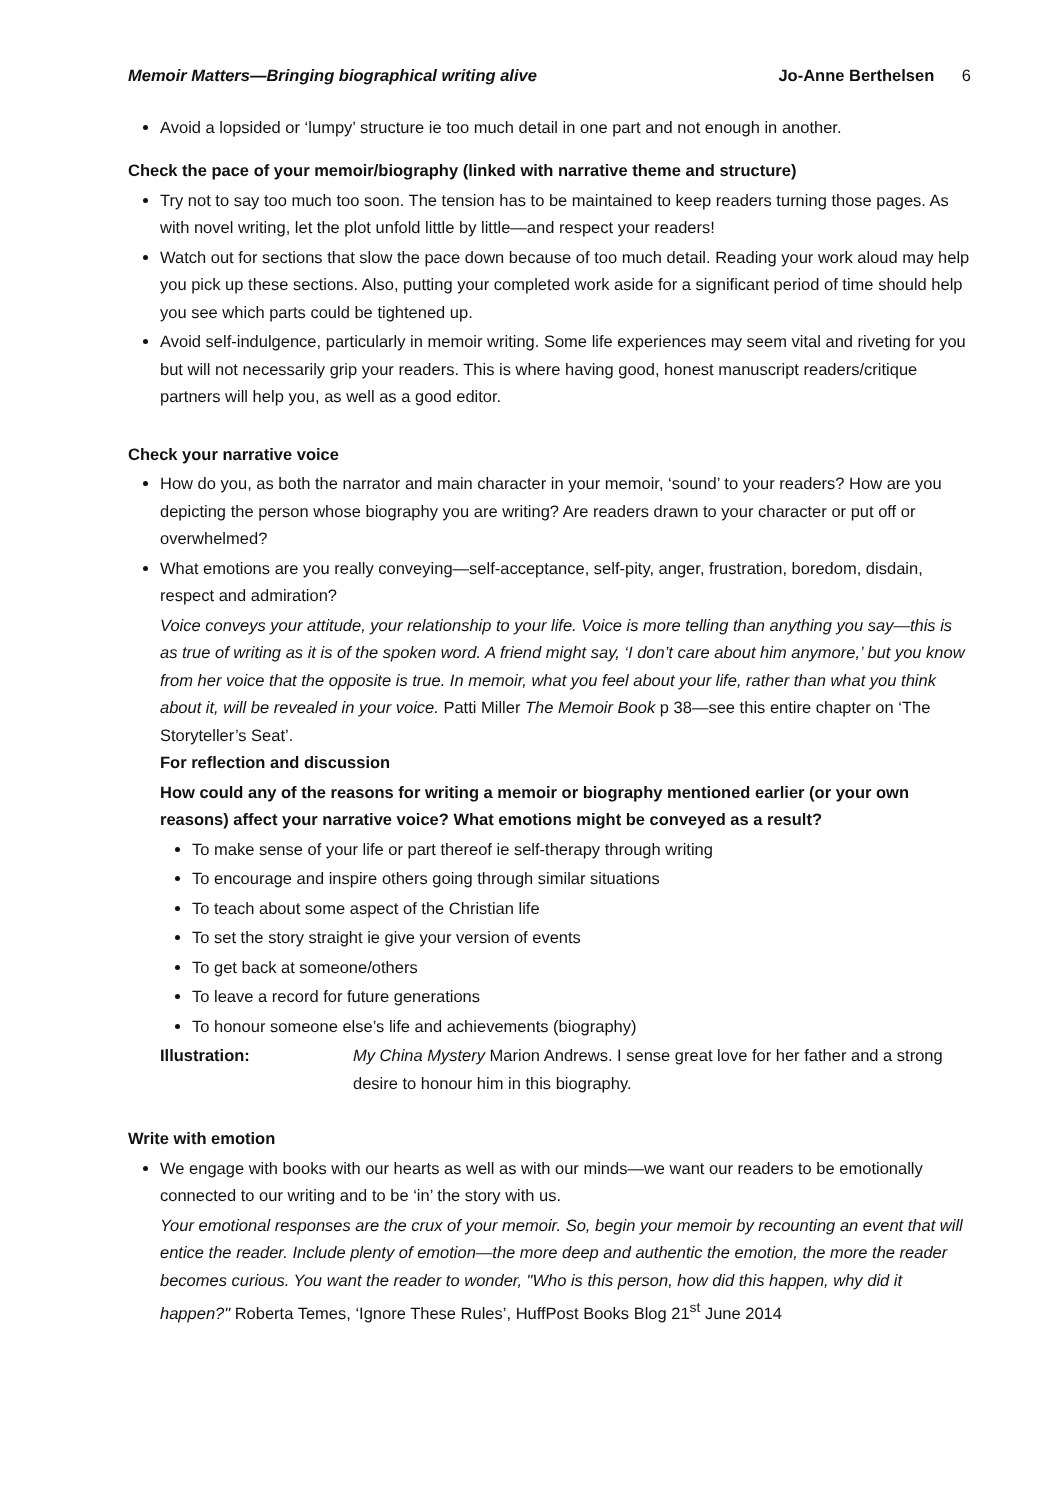Memoir Matters—Bringing biographical writing alive Jo-Anne Berthelsen 6
Avoid a lopsided or ‘lumpy’ structure ie too much detail in one part and not enough in another.
Check the pace of your memoir/biography (linked with narrative theme and structure)
Try not to say too much too soon. The tension has to be maintained to keep readers turning those pages. As with novel writing, let the plot unfold little by little—and respect your readers!
Watch out for sections that slow the pace down because of too much detail. Reading your work aloud may help you pick up these sections. Also, putting your completed work aside for a significant period of time should help you see which parts could be tightened up.
Avoid self-indulgence, particularly in memoir writing. Some life experiences may seem vital and riveting for you but will not necessarily grip your readers. This is where having good, honest manuscript readers/critique partners will help you, as well as a good editor.
Check your narrative voice
How do you, as both the narrator and main character in your memoir, ‘sound’ to your readers? How are you depicting the person whose biography you are writing? Are readers drawn to your character or put off or overwhelmed?
What emotions are you really conveying—self-acceptance, self-pity, anger, frustration, boredom, disdain, respect and admiration?
Voice conveys your attitude, your relationship to your life. Voice is more telling than anything you say—this is as true of writing as it is of the spoken word. A friend might say, ‘I don’t care about him anymore,’ but you know from her voice that the opposite is true. In memoir, what you feel about your life, rather than what you think about it, will be revealed in your voice. Patti Miller The Memoir Book p 38—see this entire chapter on ‘The Storyteller’s Seat’.
For reflection and discussion
How could any of the reasons for writing a memoir or biography mentioned earlier (or your own reasons) affect your narrative voice? What emotions might be conveyed as a result?
To make sense of your life or part thereof ie self-therapy through writing
To encourage and inspire others going through similar situations
To teach about some aspect of the Christian life
To set the story straight ie give your version of events
To get back at someone/others
To leave a record for future generations
To honour someone else’s life and achievements (biography)
Illustration: My China Mystery Marion Andrews. I sense great love for her father and a strong desire to honour him in this biography.
Write with emotion
We engage with books with our hearts as well as with our minds—we want our readers to be emotionally connected to our writing and to be ‘in’ the story with us.
Your emotional responses are the crux of your memoir. So, begin your memoir by recounting an event that will entice the reader. Include plenty of emotion—the more deep and authentic the emotion, the more the reader becomes curious. You want the reader to wonder, "Who is this person, how did this happen, why did it happen?" Roberta Temes, ‘Ignore These Rules’, HuffPost Books Blog 21<sup>st</sup> June 2014